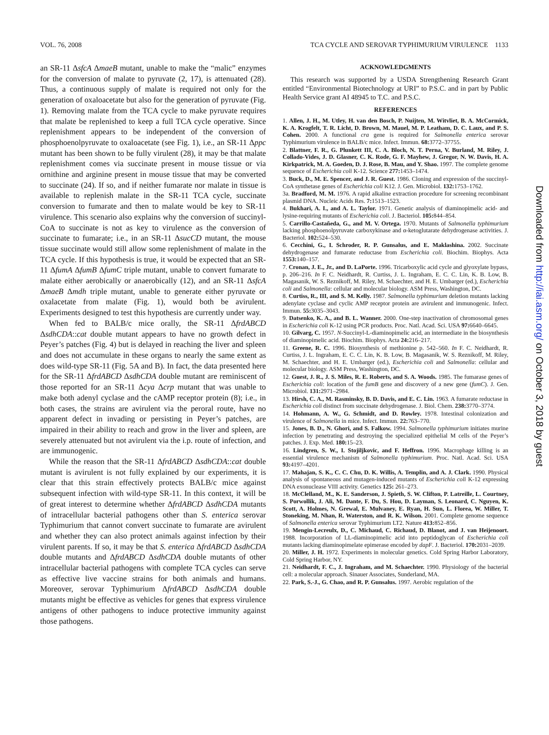VOL. 76, 2008 TCA CYCLE AND SEROVAR TYPHIMURIUM VIRULENCE 1133
an SR-11 ΔsfcA ΔmaeB mutant, unable to make the “malic” enzymes for the conversion of malate to pyruvate (2, 17), is attenuated (28). Thus, a continuous supply of malate is required not only for the generation of oxaloacetate but also for the generation of pyruvate (Fig. 1). Removing malate from the TCA cycle to make pyruvate requires that malate be replenished to keep a full TCA cycle operative. Since replenishment appears to be independent of the conversion of phosphoenolpyruvate to oxaloacetate (see Fig. 1), i.e., an SR-11 Δppc mutant has been shown to be fully virulent (28), it may be that malate replenishment comes via succinate present in mouse tissue or via ornithine and arginine present in mouse tissue that may be converted to succinate (24). If so, and if neither fumarate nor malate in tissue is available to replenish malate in the SR-11 TCA cycle, succinate conversion to fumarate and then to malate would be key to SR-11 virulence. This scenario also explains why the conversion of succinyl-CoA to succinate is not as key to virulence as the conversion of succinate to fumarate; i.e., in an SR-11 ΔsucCD mutant, the mouse tissue succinate would still allow some replenishment of malate in the TCA cycle. If this hypothesis is true, it would be expected that an SR-11 ΔfumA ΔfumB ΔfumC triple mutant, unable to convert fumarate to malate either aerobically or anaerobically (12), and an SR-11 ΔsfcA ΔmaeB Δmdh triple mutant, unable to generate either pyruvate or oxalacetate from malate (Fig. 1), would both be avirulent. Experiments designed to test this hypothesis are currently under way.
When fed to BALB/c mice orally, the SR-11 ΔfrdABCD ΔsdhCDA::cat double mutant appears to have no growth defect in Peyer’s patches (Fig. 4) but is delayed in reaching the liver and spleen and does not accumulate in these organs to nearly the same extent as does wild-type SR-11 (Fig. 5A and B). In fact, the data presented here for the SR-11 ΔfrdABCD ΔsdhCDA double mutant are reminiscent of those reported for an SR-11 Δcya Δcrp mutant that was unable to make both adenyl cyclase and the cAMP receptor protein (8); i.e., in both cases, the strains are avirulent via the peroral route, have no apparent defect in invading or persisting in Peyer’s patches, are impaired in their ability to reach and grow in the liver and spleen, are severely attenuated but not avirulent via the i.p. route of infection, and are immunogenic.
While the reason that the SR-11 ΔfrdABCD ΔsdhCDA::cat double mutant is avirulent is not fully explained by our experiments, it is clear that this strain effectively protects BALB/c mice against subsequent infection with wild-type SR-11. In this context, it will be of great interest to determine whether ΔfrdABCD ΔsdhCDA mutants of intracellular bacterial pathogens other than S. enterica serovar Typhimurium that cannot convert succinate to fumarate are avirulent and whether they can also protect animals against infection by their virulent parents. If so, it may be that S. enterica ΔfrdABCD ΔsdhCDA double mutants and ΔfrdABCD ΔsdhCDA double mutants of other intracellular bacterial pathogens with complete TCA cycles can serve as effective live vaccine strains for both animals and humans. Moreover, serovar Typhimurium ΔfrdABCD ΔsdhCDA double mutants might be effective as vehicles for genes that express virulence antigens of other pathogens to induce protective immunity against those pathogens.
ACKNOWLEDGMENTS
This research was supported by a USDA Strengthening Research Grant entitled “Environmental Biotechnology at URI” to P.S.C. and in part by Public Health Service grant AI 48945 to T.C. and P.S.C.
REFERENCES
1. Allen, J. H., M. Utley, H. van den Bosch, P. Nuijten, M. Witvliet, B. A. McCormick, K. A. Krogfelt, T. R. Licht, D. Brown, M. Mauel, M. P. Leatham, D. C. Laux, and P. S. Cohen. 2000. A functional cra gene is required for Salmonella enterica serovar Typhimurium virulence in BALB/c mice. Infect. Immun. 68: 3772–37755.
2. Blattner, F. R., G. Plunkett III, C. A. Bloch, N. T. Perna, V. Burland, M. Riley, J. Collado-Vides, J. D. Glasner, C. K. Rode, G. F. Mayhew, J. Gregor, N. W. Davis, H. A. Kirkpatrick, M. A. Goeden, D. J. Rose, B. Mau, and Y. Shao. 1997. The complete genome sequence of Escherichia coli K-12. Science 277: 1453–1474.
3. Buck, D., M. E. Spencer, and J. R. Guest. 1986. Cloning and expression of the succinyl-CoA synthetase genes of Escherichia coli K12. J. Gen. Microbiol. 132: 1753–1762.
3a. Bradford, M. M. 1976. A rapid alkaline extraction procedure for screening recombinant plasmid DNA. Nucleic Acids Res. 7: 1513–1523.
4. Bukhari, A. I., and A. L. Taylor. 1971. Genetic analysis of diaminopimelic acid- and lysine-requiring mutants of Escherichia coli. J. Bacteriol. 105: 844–854.
5. Carrillo-Castañeda, G., and M. V. Ortega. 1970. Mutants of Salmonella typhimurium lacking phosphoenolpyruvate carboxykinase and α-ketoglutarate dehydrogenase activities. J. Bacteriol. 102: 524–530.
6. Cecchini, G., I. Schroder, R. P. Gunsalus, and E. Maklashina. 2002. Succinate dehydrogenase and fumarate reductase from Escherichia coli. Biochim. Biophys. Acta 1553: 140–157.
7. Cronan, J. E., Jr., and D. LaPorte. 1996. Tricarboxylic acid cycle and glyoxylate bypass, p. 206–216. In F. C. Neidhardt, R. Curtiss, J. L. Ingraham, E. C. C. Lin, K. B. Low, B. Magasanik, W. S. Reznikoff, M. Riley, M. Schaechter, and H. E. Umbarger (ed.), Escherichia coli and Salmonella: cellular and molecular biology. ASM Press, Washington, DC.
8. Curtiss, R., III, and S. M. Kelly. 1987. Salmonella typhimurium deletion mutants lacking adenylate cyclase and cyclic AMP receptor protein are avirulent and immunogenic. Infect. Immun. 55: 3035–3043.
9. Datsenko, K. A., and B. L. Wanner. 2000. One-step inactivation of chromosomal genes in Escherichia coli K-12 using PCR products. Proc. Natl. Acad. Sci. USA 97: 6640–6645.
10. Gilvarg, C. 1957. N-Succinyl-L-diaminopimelic acid, an intermediate in the biosynthesis of diaminopimelic acid. Biochim. Biophys. Acta 24: 216–217.
11. Greene, R. C. 1996. Biosynthesis of methionine p. 542–560. In F. C. Neidhardt, R. Curtiss, J. L. Ingraham, E. C. C. Lin, K. B. Low, B. Magasanik, W. S. Reznikoff, M. Riley, M. Schaechter, and H. E. Umbarger (ed.), Escherichia coli and Salmonella: cellular and molecular biology. ASM Press, Washington, DC.
12. Guest, J. R., J. S. Miles, R. E. Roberts, and S. A. Woods. 1985. The fumarase genes of Escherichia coli: location of the fumB gene and discovery of a new gene (fumC). J. Gen. Microbiol. 131: 2971–2984.
13. Hirsh, C. A., M. Rasminsky, B. D. Davis, and E. C. Lin. 1963. A fumarate reductase in Escherichia coli distinct from succinate dehydrogenase. J. Biol. Chem. 238: 3770–3774.
14. Hohmann, A. W., G. Schmidt, and D. Rowley. 1978. Intestinal colonization and virulence of Salmonella in mice. Infect. Immun. 22: 763–770.
15. Jones, B. D., N. Ghori, and S. Falkow. 1994. Salmonella typhimurium initiates murine infection by penetrating and destroying the specialized epithelial M cells of the Peyer’s patches. J. Exp. Med. 180: 15–23.
16. Lindgren, S. W., I. Stojiljkovic, and F. Heffron. 1996. Macrophage killing is an essential virulence mechanism of Salmonella typhimurium. Proc. Natl. Acad. Sci. USA 93: 4197–4201.
17. Mahajan, S. K., C. C. Chu, D. K. Willis, A. Templin, and A. J. Clark. 1990. Physical analysis of spontaneous and mutagen-induced mutants of Escherichia coli K-12 expressing DNA exonuclease VIII activity. Genetics 125: 261–273.
18. McClelland, M., K. E. Sanderson, J. Spieth, S. W. Clifton, P. Latreille, L. Courtney, S. Porwollik, J. Ali, M. Dante, F. Du, S. Hou, D. Layman, S. Leonard, C. Nguyen, K. Scott, A. Holmes, N. Grewal, E. Mulvaney, E. Ryan, H. Sun, L. Florea, W. Miller, T. Stoneking, M. Nhan, R. Waterston, and R. K. Wilson. 2001. Complete genome sequence of Salmonella enterica serovar Typhimurium LT2. Nature 413: 852–856.
19. Mengin-Lecreulx, D., C. Michaud, C. Richaud, D. Blanot, and J. van Heijenoort. 1988. Incorporation of LL-diaminopimelic acid into peptidoglycan of Escherichia coli mutants lacking diaminopimelate epimerase encoded by dapF. J. Bacteriol. 170: 2031–2039.
20. Miller, J. H. 1972. Experiments in molecular genetics. Cold Spring Harbor Laboratory, Cold Spring Harbor, NY.
21. Neidhardt, F. C., J. Ingraham, and M. Schaechter. 1990. Physiology of the bacterial cell: a molecular approach. Sinauer Associates, Sunderland, MA.
22. Park, S.-J., G. Chao, and R. P. Gunsalus. 1997. Aerobic regulation of the
Downloaded from http://iai.asm.org/ on October 3, 2018 by guest